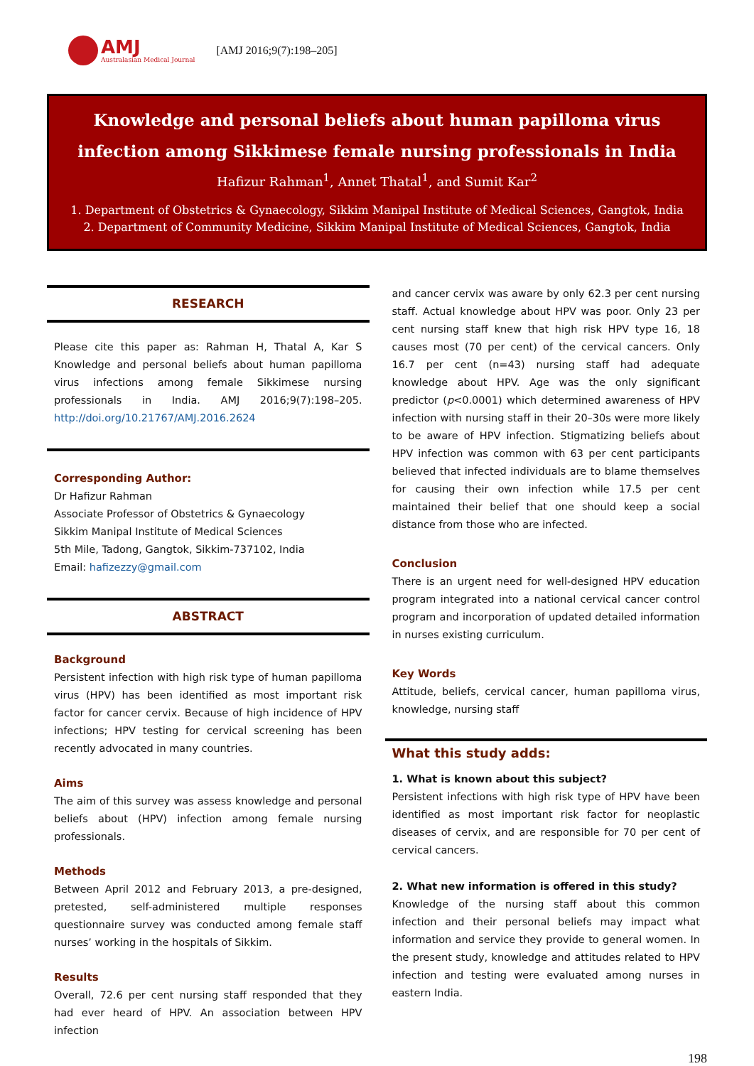AMJ
Australasian Medical Journal
[AMJ 2016;9(7):198–205]
Knowledge and personal beliefs about human papilloma virus infection among Sikkimese female nursing professionals in India
Hafizur Rahman<sup>1</sup>, Annet Thatal<sup>1</sup>, and Sumit Kar<sup>2</sup>
1. Department of Obstetrics & Gynaecology, Sikkim Manipal Institute of Medical Sciences, Gangtok, India
2. Department of Community Medicine, Sikkim Manipal Institute of Medical Sciences, Gangtok, India
RESEARCH
Please cite this paper as: Rahman H, Thatal A, Kar S Knowledge and personal beliefs about human papilloma virus infections among female Sikkimese nursing professionals in India. AMJ 2016;9(7):198–205. http://doi.org/10.21767/AMJ.2016.2624
Corresponding Author:
Dr Hafizur Rahman
Associate Professor of Obstetrics & Gynaecology
Sikkim Manipal Institute of Medical Sciences
5th Mile, Tadong, Gangtok, Sikkim-737102, India
Email: hafizezzy@gmail.com
ABSTRACT
Background
Persistent infection with high risk type of human papilloma virus (HPV) has been identified as most important risk factor for cancer cervix. Because of high incidence of HPV infections; HPV testing for cervical screening has been recently advocated in many countries.
Aims
The aim of this survey was assess knowledge and personal beliefs about (HPV) infection among female nursing professionals.
Methods
Between April 2012 and February 2013, a pre-designed, pretested, self-administered multiple responses questionnaire survey was conducted among female staff nurses’ working in the hospitals of Sikkim.
Results
Overall, 72.6 per cent nursing staff responded that they had ever heard of HPV. An association between HPV infection
and cancer cervix was aware by only 62.3 per cent nursing staff. Actual knowledge about HPV was poor. Only 23 per cent nursing staff knew that high risk HPV type 16, 18 causes most (70 per cent) of the cervical cancers. Only 16.7 per cent (n=43) nursing staff had adequate knowledge about HPV. Age was the only significant predictor (p<0.0001) which determined awareness of HPV infection with nursing staff in their 20–30s were more likely to be aware of HPV infection. Stigmatizing beliefs about HPV infection was common with 63 per cent participants believed that infected individuals are to blame themselves for causing their own infection while 17.5 per cent maintained their belief that one should keep a social distance from those who are infected.
Conclusion
There is an urgent need for well-designed HPV education program integrated into a national cervical cancer control program and incorporation of updated detailed information in nurses existing curriculum.
Key Words
Attitude, beliefs, cervical cancer, human papilloma virus, knowledge, nursing staff
What this study adds:
1. What is known about this subject?
Persistent infections with high risk type of HPV have been identified as most important risk factor for neoplastic diseases of cervix, and are responsible for 70 per cent of cervical cancers.
2. What new information is offered in this study?
Knowledge of the nursing staff about this common infection and their personal beliefs may impact what information and service they provide to general women. In the present study, knowledge and attitudes related to HPV infection and testing were evaluated among nurses in eastern India.
198